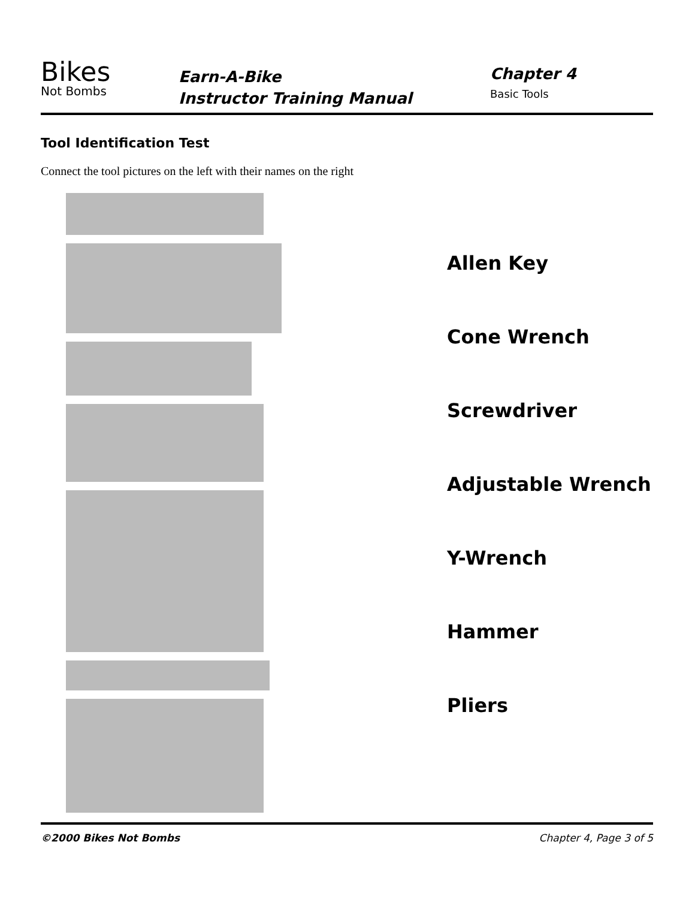Bikes
Not Bombs
Earn-A-Bike
Instructor Training Manual
Chapter 4
Basic Tools
Tool Identification Test
Connect the tool pictures on the left with their names on the right
Allen Key
Cone Wrench
Screwdriver
Adjustable Wrench
Y-Wrench
Hammer
Pliers
©2000 Bikes Not Bombs Chapter 4, Page 3 of 5